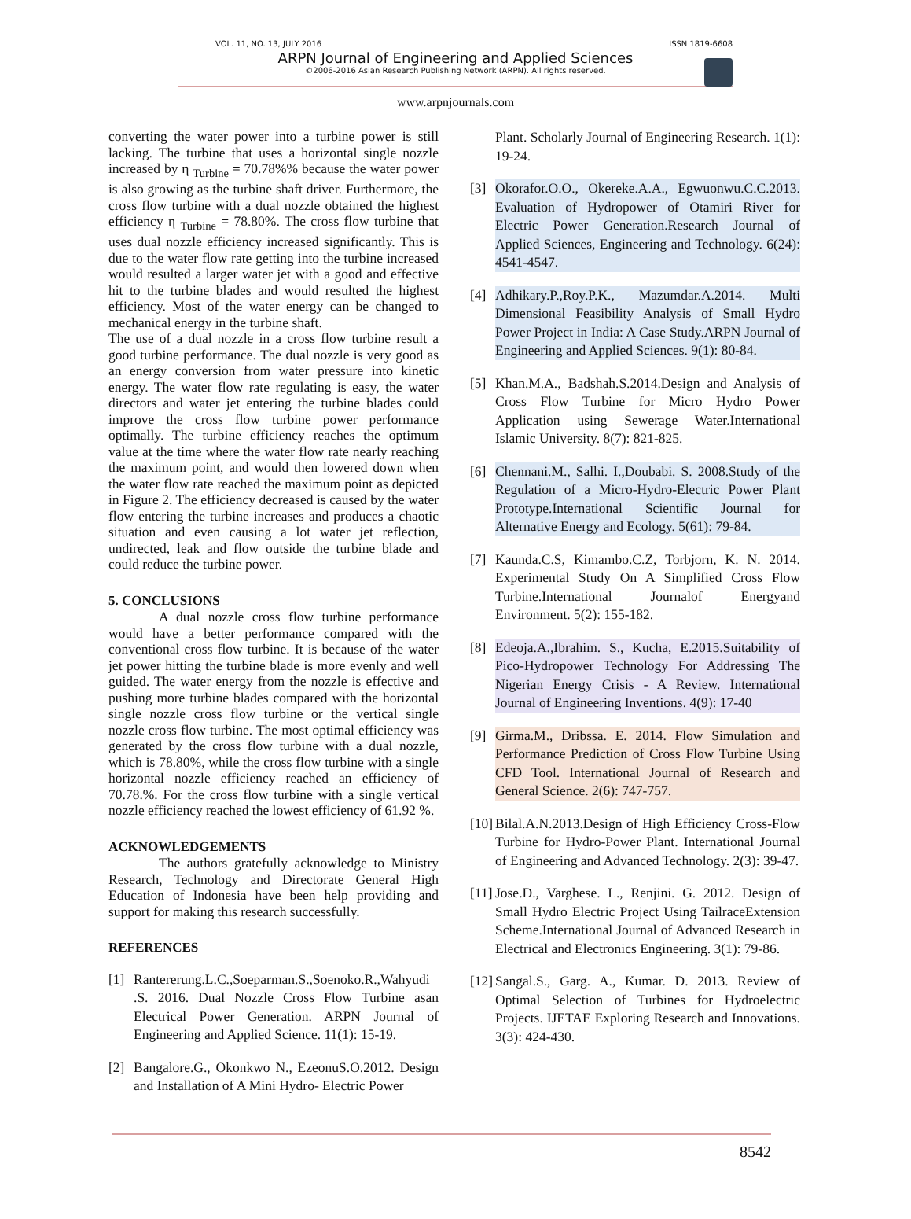VOL. 11, NO. 13, JULY 2016 ISSN 1819-6608
ARPN Journal of Engineering and Applied Sciences
©2006-2016 Asian Research Publishing Network (ARPN). All rights reserved.
www.arpnjournals.com
converting the water power into a turbine power is still lacking. The turbine that uses a horizontal single nozzle increased by η <sub>Turbine</sub> = 70.78%% because the water power is also growing as the turbine shaft driver. Furthermore, the cross flow turbine with a dual nozzle obtained the highest efficiency η <sub>Turbine</sub> = 78.80%. The cross flow turbine that uses dual nozzle efficiency increased significantly. This is due to the water flow rate getting into the turbine increased would resulted a larger water jet with a good and effective hit to the turbine blades and would resulted the highest efficiency. Most of the water energy can be changed to mechanical energy in the turbine shaft.
The use of a dual nozzle in a cross flow turbine result a good turbine performance. The dual nozzle is very good as an energy conversion from water pressure into kinetic energy. The water flow rate regulating is easy, the water directors and water jet entering the turbine blades could improve the cross flow turbine power performance optimally. The turbine efficiency reaches the optimum value at the time where the water flow rate nearly reaching the maximum point, and would then lowered down when the water flow rate reached the maximum point as depicted in Figure 2. The efficiency decreased is caused by the water flow entering the turbine increases and produces a chaotic situation and even causing a lot water jet reflection, undirected, leak and flow outside the turbine blade and could reduce the turbine power.
5. CONCLUSIONS
A dual nozzle cross flow turbine performance would have a better performance compared with the conventional cross flow turbine. It is because of the water jet power hitting the turbine blade is more evenly and well guided. The water energy from the nozzle is effective and pushing more turbine blades compared with the horizontal single nozzle cross flow turbine or the vertical single nozzle cross flow turbine. The most optimal efficiency was generated by the cross flow turbine with a dual nozzle, which is 78.80%, while the cross flow turbine with a single horizontal nozzle efficiency reached an efficiency of 70.78.%. For the cross flow turbine with a single vertical nozzle efficiency reached the lowest efficiency of 61.92 %.
ACKNOWLEDGEMENTS
The authors gratefully acknowledge to Ministry Research, Technology and Directorate General High Education of Indonesia have been help providing and support for making this research successfully.
REFERENCES
[1] Rantererung.L.C.,Soeparman.S.,Soenoko.R.,Wahyudi .S. 2016. Dual Nozzle Cross Flow Turbine asan Electrical Power Generation. ARPN Journal of Engineering and Applied Science. 11(1): 15-19.
[2] Bangalore.G., Okonkwo N., EzeonuS.O.2012. Design and Installation of A Mini Hydro- Electric Power
Plant. Scholarly Journal of Engineering Research. 1(1): 19-24.
[3] Okorafor.O.O., Okereke.A.A., Egwuonwu.C.C.2013. Evaluation of Hydropower of Otamiri River for Electric Power Generation.Research Journal of Applied Sciences, Engineering and Technology. 6(24): 4541-4547.
[4] Adhikary.P.,Roy.P.K., Mazumdar.A.2014. Multi Dimensional Feasibility Analysis of Small Hydro Power Project in India: A Case Study.ARPN Journal of Engineering and Applied Sciences. 9(1): 80-84.
[5] Khan.M.A., Badshah.S.2014.Design and Analysis of Cross Flow Turbine for Micro Hydro Power Application using Sewerage Water.International Islamic University. 8(7): 821-825.
[6] Chennani.M., Salhi. I.,Doubabi. S. 2008.Study of the Regulation of a Micro-Hydro-Electric Power Plant Prototype.International Scientific Journal for Alternative Energy and Ecology. 5(61): 79-84.
[7] Kaunda.C.S, Kimambo.C.Z, Torbjorn, K. N. 2014. Experimental Study On A Simplified Cross Flow Turbine.International Journalof Energyand Environment. 5(2): 155-182.
[8] Edeoja.A.,Ibrahim. S., Kucha, E.2015.Suitability of Pico-Hydropower Technology For Addressing The Nigerian Energy Crisis - A Review. International Journal of Engineering Inventions. 4(9): 17-40
[9] Girma.M., Dribssa. E. 2014. Flow Simulation and Performance Prediction of Cross Flow Turbine Using CFD Tool. International Journal of Research and General Science. 2(6): 747-757.
[10] Bilal.A.N.2013.Design of High Efficiency Cross-Flow Turbine for Hydro-Power Plant. International Journal of Engineering and Advanced Technology. 2(3): 39-47.
[11] Jose.D., Varghese. L., Renjini. G. 2012. Design of Small Hydro Electric Project Using TailraceExtension Scheme.International Journal of Advanced Research in Electrical and Electronics Engineering. 3(1): 79-86.
[12] Sangal.S., Garg. A., Kumar. D. 2013. Review of Optimal Selection of Turbines for Hydroelectric Projects. IJETAE Exploring Research and Innovations. 3(3): 424-430.
8542